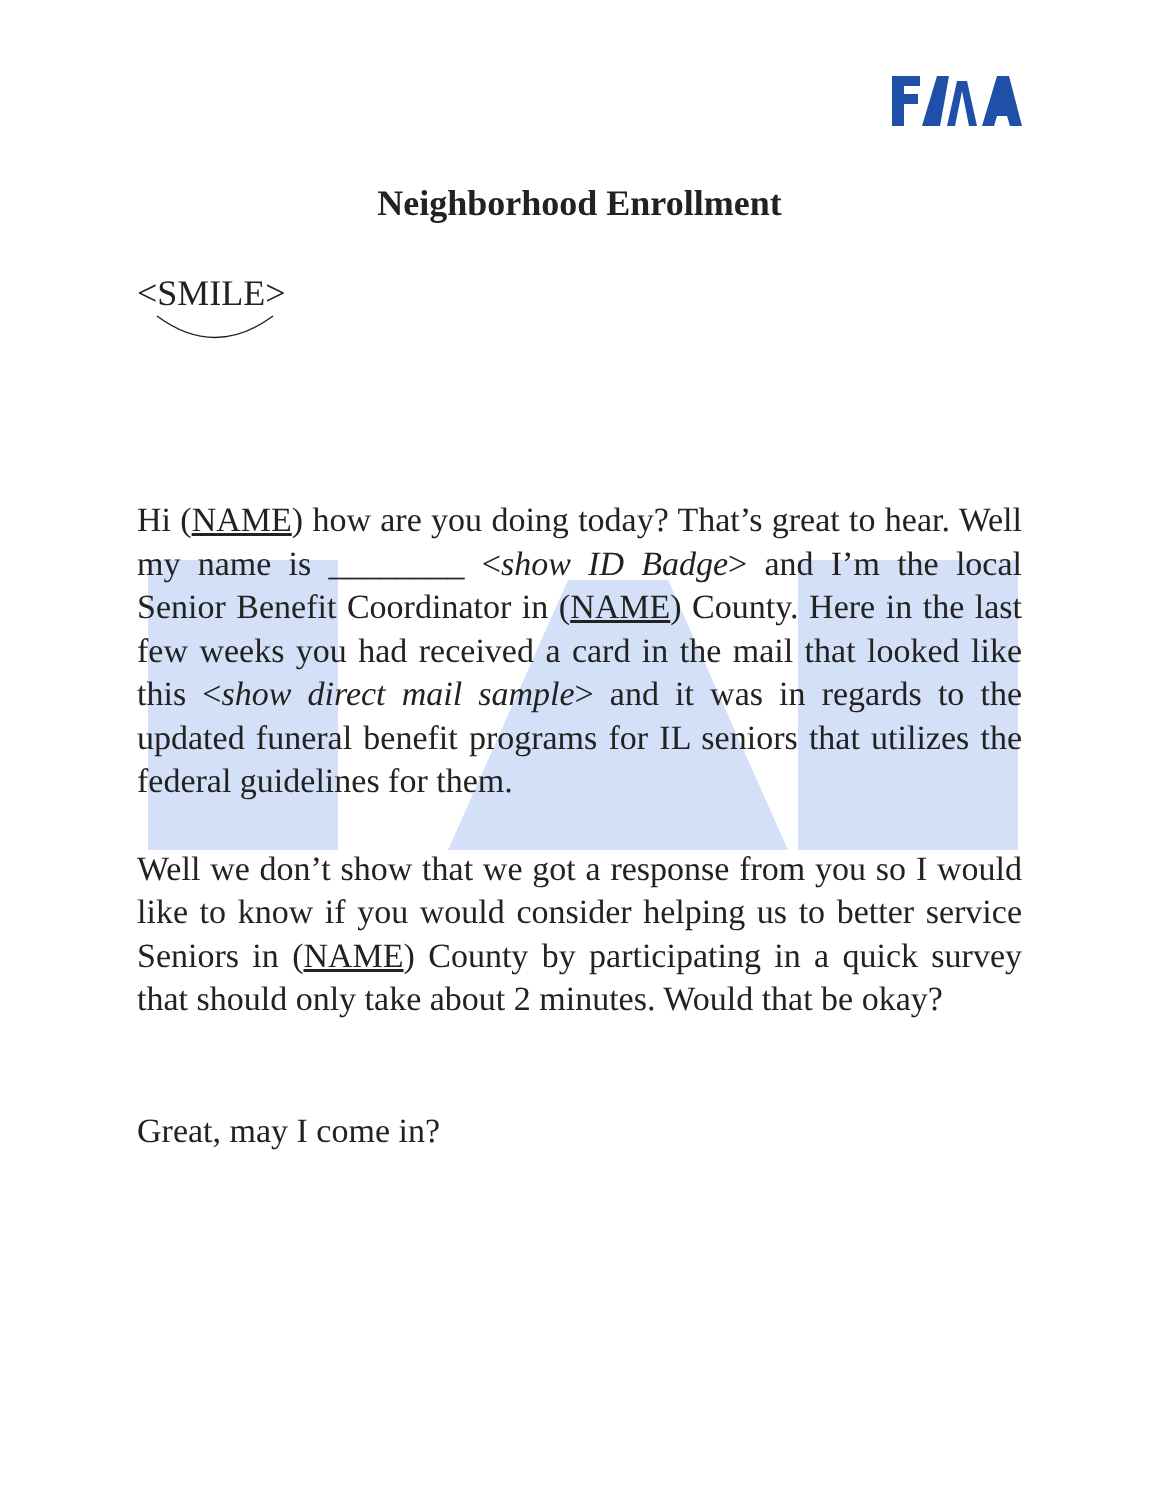Neighborhood Enrollment
<SMILE>
Hi (NAME) how are you doing today? That’s great to hear. Well my name is ________ <show ID Badge> and I’m the local Senior Benefit Coordinator in (NAME) County. Here in the last few weeks you had received a card in the mail that looked like this <show direct mail sample> and it was in regards to the updated funeral benefit programs for IL seniors that utilizes the federal guidelines for them.
Well we don’t show that we got a response from you so I would like to know if you would consider helping us to better service Seniors in (NAME) County by participating in a quick survey that should only take about 2 minutes. Would that be okay?
Great, may I come in?